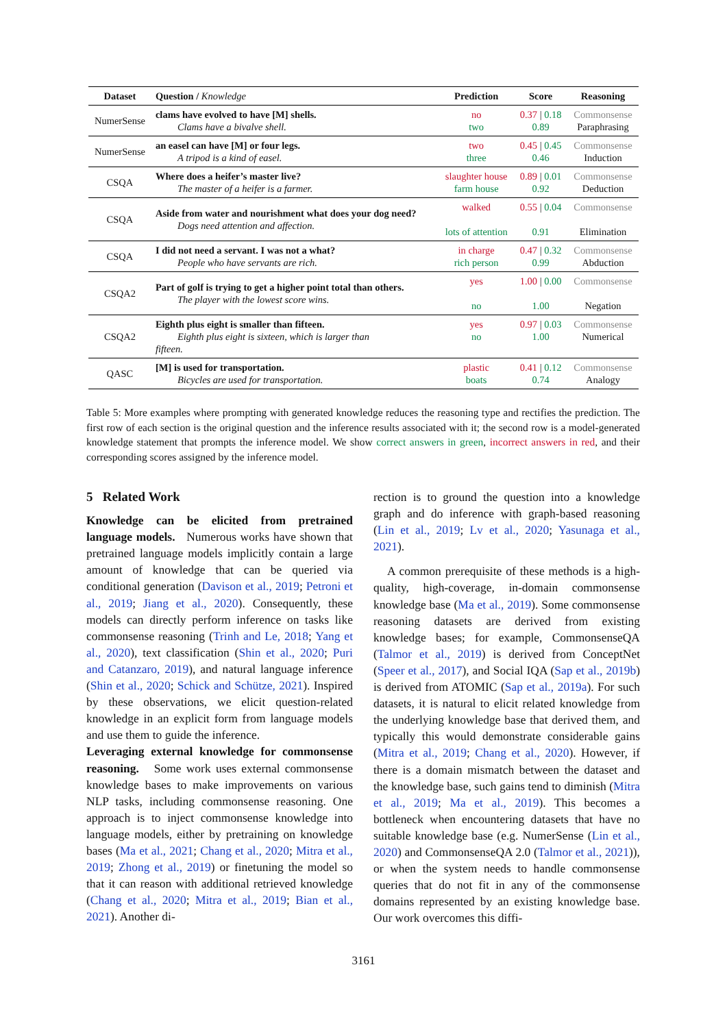| Dataset | Question / Knowledge | Prediction | Score | Reasoning |
| --- | --- | --- | --- | --- |
| NumerSense | clams have evolved to have [M] shells. Clams have a bivalve shell. | no two | 0.37 / 0.18 0.89 | Commonsense Paraphrasing |
| NumerSense | an easel can have [M] or four legs. A tripod is a kind of easel. | two three | 0.45 / 0.45 0.46 | Commonsense Induction |
| CSQA | Where does a heifer’s master live? The master of a heifer is a farmer. | slaughter house farm house | 0.89 / 0.01 0.92 | Commonsense Deduction |
| CSQA | Aside from water and nourishment what does your dog need? Dogs need attention and affection. | walked lots of attention | 0.55 / 0.04 0.91 | Commonsense Elimination |
| CSQA | I did not need a servant. I was not a what? People who have servants are rich. | in charge rich person | 0.47 / 0.32 0.99 | Commonsense Abduction |
| CSQA2 | Part of golf is trying to get a higher point total than others. The player with the lowest score wins. | yes no | 1.00 / 0.00 1.00 | Commonsense Negation |
| CSQA2 | Eighth plus eight is smaller than fifteen. Eighth plus eight is sixteen, which is larger than fifteen. | yes no | 0.97 / 0.03 1.00 | Commonsense Numerical |
| QASC | [M] is used for transportation. Bicycles are used for transportation. | plastic boats | 0.41 / 0.12 0.74 | Commonsense Analogy |
Table 5: More examples where prompting with generated knowledge reduces the reasoning type and rectifies the prediction. The first row of each section is the original question and the inference results associated with it; the second row is a model-generated knowledge statement that prompts the inference model. We show correct answers in green, incorrect answers in red, and their corresponding scores assigned by the inference model.
5 Related Work
Knowledge can be elicited from pretrained language models. Numerous works have shown that pretrained language models implicitly contain a large amount of knowledge that can be queried via conditional generation (Davison et al., 2019; Petroni et al., 2019; Jiang et al., 2020). Consequently, these models can directly perform inference on tasks like commonsense reasoning (Trinh and Le, 2018; Yang et al., 2020), text classification (Shin et al., 2020; Puri and Catanzaro, 2019), and natural language inference (Shin et al., 2020; Schick and Schütze, 2021). Inspired by these observations, we elicit question-related knowledge in an explicit form from language models and use them to guide the inference.
Leveraging external knowledge for commonsense reasoning. Some work uses external commonsense knowledge bases to make improvements on various NLP tasks, including commonsense reasoning. One approach is to inject commonsense knowledge into language models, either by pretraining on knowledge bases (Ma et al., 2021; Chang et al., 2020; Mitra et al., 2019; Zhong et al., 2019) or finetuning the model so that it can reason with additional retrieved knowledge (Chang et al., 2020; Mitra et al., 2019; Bian et al., 2021). Another di-
rection is to ground the question into a knowledge graph and do inference with graph-based reasoning (Lin et al., 2019; Lv et al., 2020; Yasunaga et al., 2021).
A common prerequisite of these methods is a high-quality, high-coverage, in-domain commonsense knowledge base (Ma et al., 2019). Some commonsense reasoning datasets are derived from existing knowledge bases; for example, CommonsenseQA (Talmor et al., 2019) is derived from ConceptNet (Speer et al., 2017), and Social IQA (Sap et al., 2019b) is derived from ATOMIC (Sap et al., 2019a). For such datasets, it is natural to elicit related knowledge from the underlying knowledge base that derived them, and typically this would demonstrate considerable gains (Mitra et al., 2019; Chang et al., 2020). However, if there is a domain mismatch between the dataset and the knowledge base, such gains tend to diminish (Mitra et al., 2019; Ma et al., 2019). This becomes a bottleneck when encountering datasets that have no suitable knowledge base (e.g. NumerSense (Lin et al., 2020) and CommonsenseQA 2.0 (Talmor et al., 2021)), or when the system needs to handle commonsense queries that do not fit in any of the commonsense domains represented by an existing knowledge base. Our work overcomes this diffi-
3161